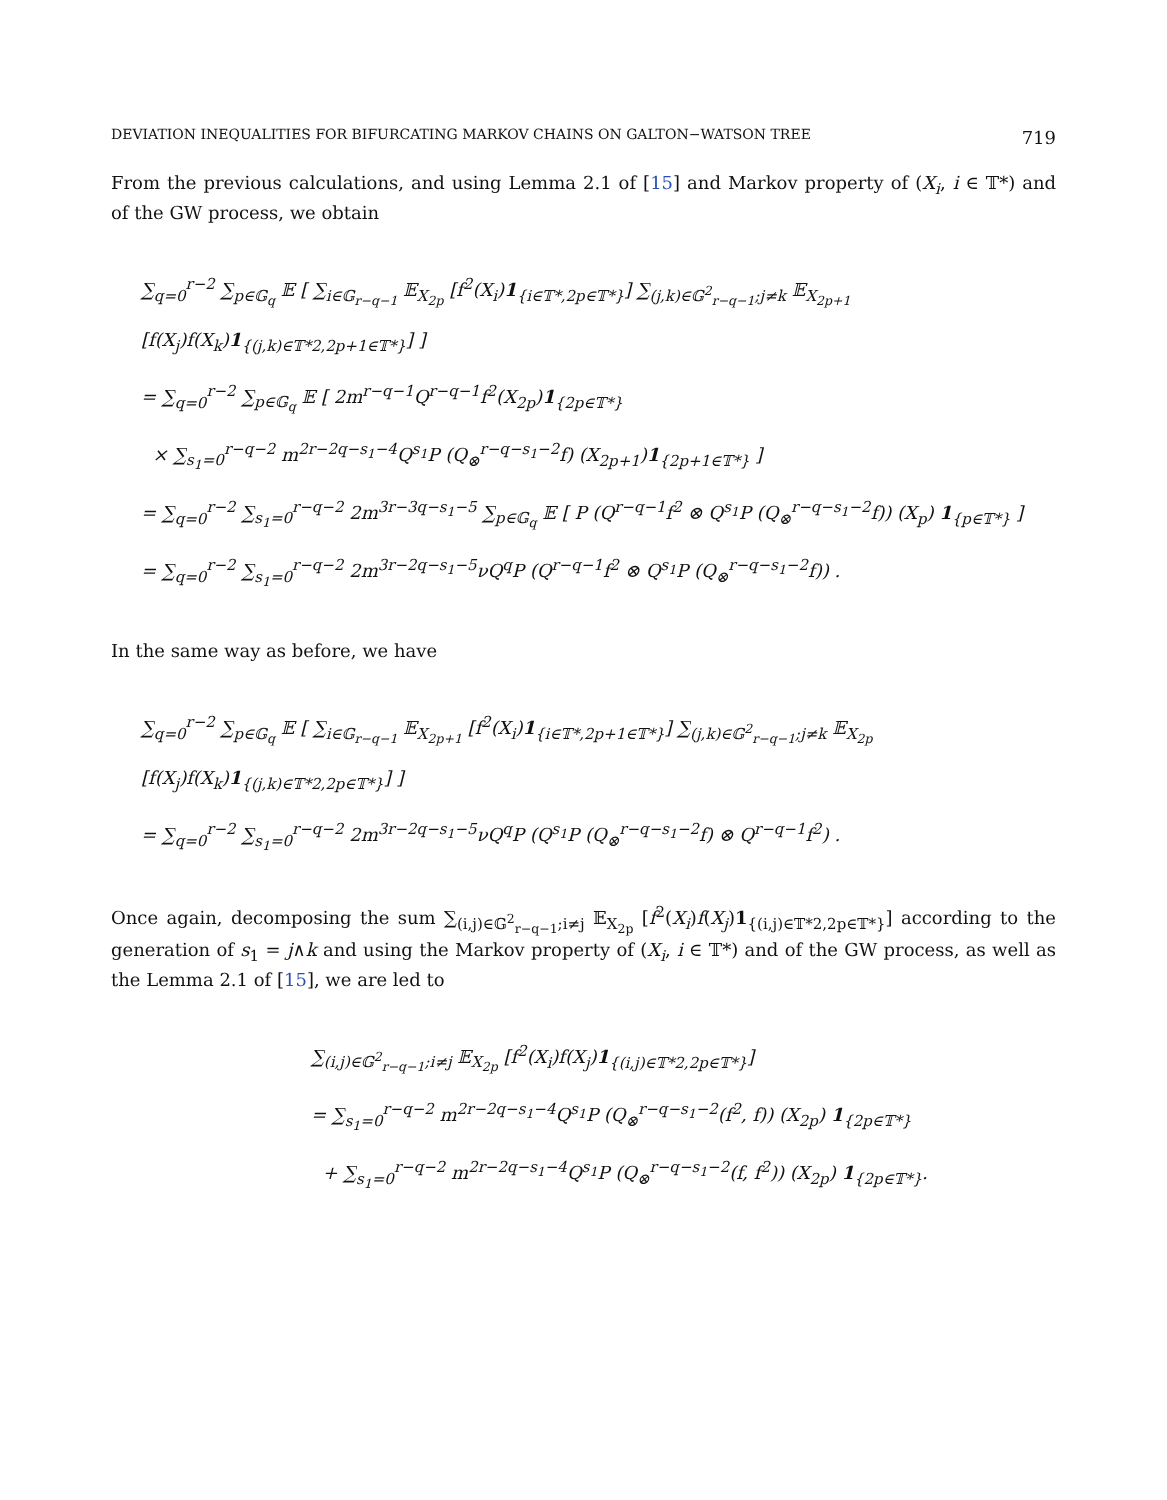DEVIATION INEQUALITIES FOR BIFURCATING MARKOV CHAINS ON GALTON−WATSON TREE 719
From the previous calculations, and using Lemma 2.1 of [15] and Markov property of (X<sub>i</sub>, i ∈ 𝕋*) and of the GW process, we obtain
∑<sub>q=0</sub><sup>r−2</sup> ∑<sub>p∈𝔾<sub>q</sub></sub> 𝔼 [ ∑<sub>i∈𝔾<sub>r−q−1</sub></sub> 𝔼<sub>X<sub>2p</sub></sub> [f<sup>2</sup>(X<sub>i</sub>)1<sub>{i∈𝕋*,2p∈𝕋*}</sub>] ∑<sub>(j,k)∈𝔾<sup>2</sup><sub>r−q−1</sub>;j≠k</sub> 𝔼<sub>X<sub>2p+1</sub></sub> [f(X<sub>j</sub>)f(X<sub>k</sub>)1<sub>{(j,k)∈𝕋*2,2p+1∈𝕋*}</sub>] ]
= ∑<sub>q=0</sub><sup>r−2</sup> ∑<sub>p∈𝔾<sub>q</sub></sub> 𝔼 [ 2m<sup>r−q−1</sup>Q<sup>r−q−1</sup>f<sup>2</sup>(X<sub>2p</sub>)1<sub>{2p∈𝕋*}</sub>
× ∑<sub>s<sub>1</sub>=0</sub><sup>r−q−2</sup> m<sup>2r−2q−s<sub>1</sub>−4</sup>Q<sup>s<sub>1</sub></sup>P (Q<sub>⊗</sub><sup>r−q−s<sub>1</sub>−2</sup>f) (X<sub>2p+1</sub>)1<sub>{2p+1∈𝕋*}</sub> ]
= ∑<sub>q=0</sub><sup>r−2</sup> ∑<sub>s<sub>1</sub>=0</sub><sup>r−q−2</sup> 2m<sup>3r−3q−s<sub>1</sub>−5</sup> ∑<sub>p∈𝔾<sub>q</sub></sub> 𝔼 [ P (Q<sup>r−q−1</sup>f<sup>2</sup> ⊗ Q<sup>s<sub>1</sub></sup>P (Q<sub>⊗</sub><sup>r−q−s<sub>1</sub>−2</sup>f)) (X<sub>p</sub>) 1<sub>{p∈𝕋*}</sub> ]
= ∑<sub>q=0</sub><sup>r−2</sup> ∑<sub>s<sub>1</sub>=0</sub><sup>r−q−2</sup> 2m<sup>3r−2q−s<sub>1</sub>−5</sup>νQ<sup>q</sup>P (Q<sup>r−q−1</sup>f<sup>2</sup> ⊗ Q<sup>s<sub>1</sub></sup>P (Q<sub>⊗</sub><sup>r−q−s<sub>1</sub>−2</sup>f)) .
In the same way as before, we have
∑<sub>q=0</sub><sup>r−2</sup> ∑<sub>p∈𝔾<sub>q</sub></sub> 𝔼 [ ∑<sub>i∈𝔾<sub>r−q−1</sub></sub> 𝔼<sub>X<sub>2p+1</sub></sub> [f<sup>2</sup>(X<sub>i</sub>)1<sub>{i∈𝕋*,2p+1∈𝕋*}</sub>] ∑<sub>(j,k)∈𝔾<sup>2</sup><sub>r−q−1</sub>;j≠k</sub> 𝔼<sub>X<sub>2p</sub></sub> [f(X<sub>j</sub>)f(X<sub>k</sub>)1<sub>{(j,k)∈𝕋*2,2p∈𝕋*}</sub>] ]
= ∑<sub>q=0</sub><sup>r−2</sup> ∑<sub>s<sub>1</sub>=0</sub><sup>r−q−2</sup> 2m<sup>3r−2q−s<sub>1</sub>−5</sup>νQ<sup>q</sup>P (Q<sup>s<sub>1</sub></sup>P (Q<sub>⊗</sub><sup>r−q−s<sub>1</sub>−2</sup>f) ⊗ Q<sup>r−q−1</sup>f<sup>2</sup>) .
Once again, decomposing the sum ∑<sub>(i,j)∈𝔾<sup>2</sup><sub>r−q−1</sub>;i≠j</sub> 𝔼<sub>X<sub>2p</sub></sub> [f<sup>2</sup>(X<sub>i</sub>)f(X<sub>j</sub>)1<sub>{(i,j)∈𝕋*2,2p∈𝕋*}</sub>] according to the generation of s<sub>1</sub> = j∧k and using the Markov property of (X<sub>i</sub>, i ∈ 𝕋*) and of the GW process, as well as the Lemma 2.1 of [15], we are led to
∑<sub>(i,j)∈𝔾<sup>2</sup><sub>r−q−1</sub>;i≠j</sub> 𝔼<sub>X<sub>2p</sub></sub> [f<sup>2</sup>(X<sub>i</sub>)f(X<sub>j</sub>)1<sub>{(i,j)∈𝕋*2,2p∈𝕋*}</sub>]
= ∑<sub>s<sub>1</sub>=0</sub><sup>r−q−2</sup> m<sup>2r−2q−s<sub>1</sub>−4</sup>Q<sup>s<sub>1</sub></sup>P (Q<sub>⊗</sub><sup>r−q−s<sub>1</sub>−2</sup>(f<sup>2</sup>, f)) (X<sub>2p</sub>) 1<sub>{2p∈𝕋*}</sub>
+ ∑<sub>s<sub>1</sub>=0</sub><sup>r−q−2</sup> m<sup>2r−2q−s<sub>1</sub>−4</sup>Q<sup>s<sub>1</sub></sup>P (Q<sub>⊗</sub><sup>r−q−s<sub>1</sub>−2</sup>(f, f<sup>2</sup>)) (X<sub>2p</sub>) 1<sub>{2p∈𝕋*}</sub>.